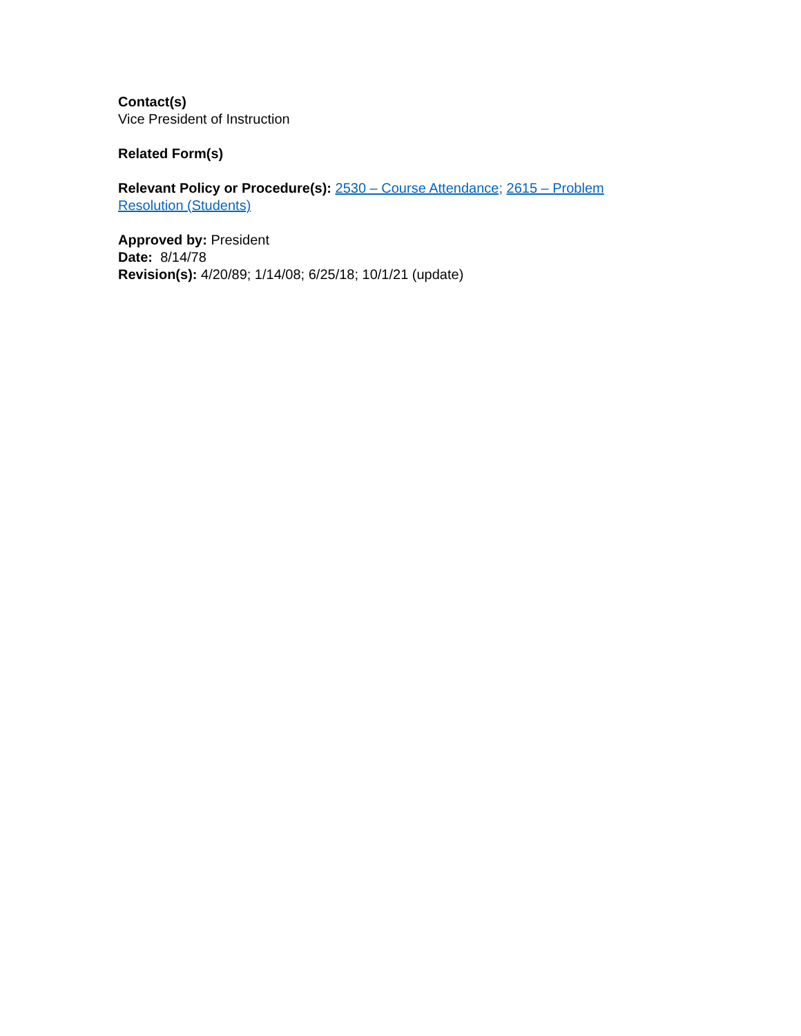Contact(s)
Vice President of Instruction
Related Form(s)
Relevant Policy or Procedure(s): 2530 – Course Attendance; 2615 – Problem Resolution (Students)
Approved by: President
Date: 8/14/78
Revision(s): 4/20/89; 1/14/08; 6/25/18; 10/1/21 (update)